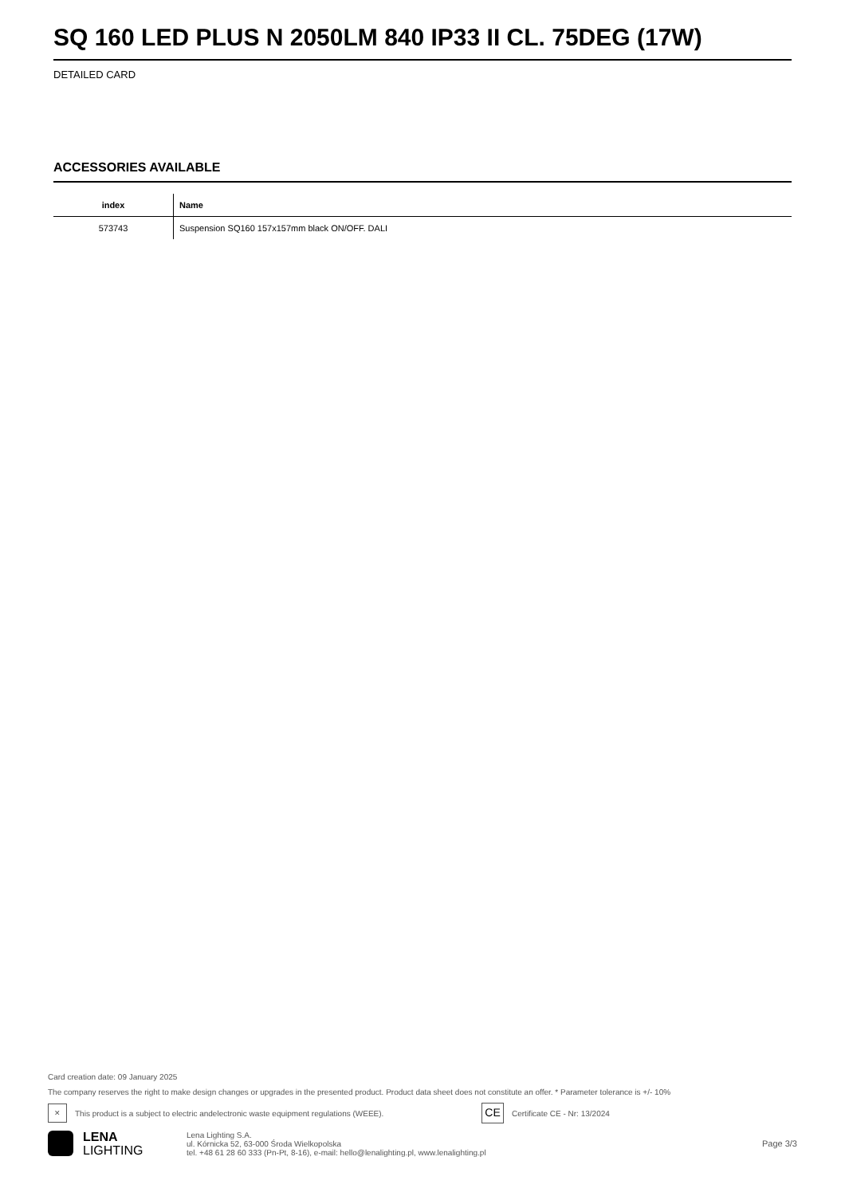SQ 160 LED PLUS N 2050LM 840 IP33 II CL. 75DEG (17W)
DETAILED CARD
ACCESSORIES AVAILABLE
| index | Name |
| --- | --- |
| 573743 | Suspension SQ160 157x157mm black ON/OFF. DALI |
Card creation date: 09 January 2025
The company reserves the right to make design changes or upgrades in the presented product. Product data sheet does not constitute an offer. * Parameter tolerance is +/- 10%
✕
This product is a subject to electric andelectronic waste equipment regulations (WEEE).
CE
Certificate CE - Nr: 13/2024
LENA
LIGHTING
Lena Lighting S.A.
ul. Kórnicka 52, 63-000 Środa Wielkopolska
tel. +48 61 28 60 333 (Pn-Pt, 8-16), e-mail: hello@lenalighting.pl, www.lenalighting.pl
Page 3/3